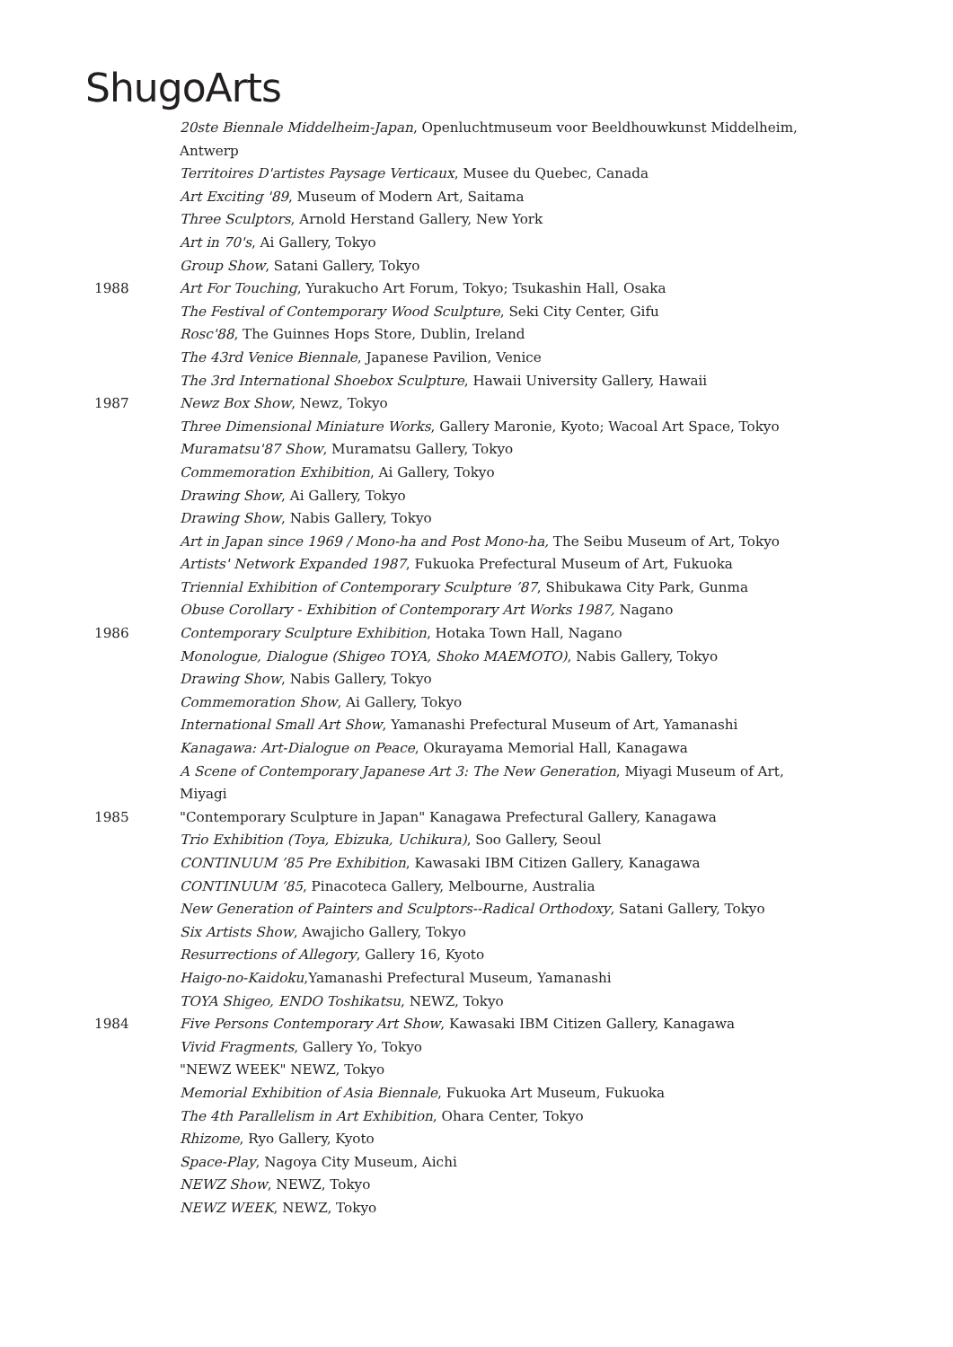ShugoArts
20ste Biennale Middelheim-Japan, Openluchtmuseum voor Beeldhouwkunst Middelheim, Antwerp
Territoires D'artistes Paysage Verticaux, Musee du Quebec, Canada
Art Exciting '89, Museum of Modern Art, Saitama
Three Sculptors, Arnold Herstand Gallery, New York
Art in 70's, Ai Gallery, Tokyo
Group Show, Satani Gallery, Tokyo
1988 Art For Touching, Yurakucho Art Forum, Tokyo; Tsukashin Hall, Osaka
The Festival of Contemporary Wood Sculpture, Seki City Center, Gifu
Rosc'88, The Guinnes Hops Store, Dublin, Ireland
The 43rd Venice Biennale, Japanese Pavilion, Venice
The 3rd International Shoebox Sculpture, Hawaii University Gallery, Hawaii
1987 Newz Box Show, Newz, Tokyo
Three Dimensional Miniature Works, Gallery Maronie, Kyoto; Wacoal Art Space, Tokyo
Muramatsu'87 Show, Muramatsu Gallery, Tokyo
Commemoration Exhibition, Ai Gallery, Tokyo
Drawing Show, Ai Gallery, Tokyo
Drawing Show, Nabis Gallery, Tokyo
Art in Japan since 1969 / Mono-ha and Post Mono-ha, The Seibu Museum of Art, Tokyo
Artists' Network Expanded 1987, Fukuoka Prefectural Museum of Art, Fukuoka
Triennial Exhibition of Contemporary Sculpture ’87, Shibukawa City Park, Gunma
Obuse Corollary - Exhibition of Contemporary Art Works 1987, Nagano
1986 Contemporary Sculpture Exhibition, Hotaka Town Hall, Nagano
Monologue, Dialogue (Shigeo TOYA, Shoko MAEMOTO), Nabis Gallery, Tokyo
Drawing Show, Nabis Gallery, Tokyo
Commemoration Show, Ai Gallery, Tokyo
International Small Art Show, Yamanashi Prefectural Museum of Art, Yamanashi
Kanagawa: Art-Dialogue on Peace, Okurayama Memorial Hall, Kanagawa
A Scene of Contemporary Japanese Art 3: The New Generation, Miyagi Museum of Art, Miyagi
1985 "Contemporary Sculpture in Japan" Kanagawa Prefectural Gallery, Kanagawa
Trio Exhibition (Toya, Ebizuka, Uchikura), Soo Gallery, Seoul
CONTINUUM ’85 Pre Exhibition, Kawasaki IBM Citizen Gallery, Kanagawa
CONTINUUM ’85, Pinacoteca Gallery, Melbourne, Australia
New Generation of Painters and Sculptors--Radical Orthodoxy, Satani Gallery, Tokyo
Six Artists Show, Awajicho Gallery, Tokyo
Resurrections of Allegory, Gallery 16, Kyoto
Haigo-no-Kaidoku,Yamanashi Prefectural Museum, Yamanashi
TOYA Shigeo, ENDO Toshikatsu, NEWZ, Tokyo
1984 Five Persons Contemporary Art Show, Kawasaki IBM Citizen Gallery, Kanagawa
Vivid Fragments, Gallery Yo, Tokyo
"NEWZ WEEK" NEWZ, Tokyo
Memorial Exhibition of Asia Biennale, Fukuoka Art Museum, Fukuoka
The 4th Parallelism in Art Exhibition, Ohara Center, Tokyo
Rhizome, Ryo Gallery, Kyoto
Space-Play, Nagoya City Museum, Aichi
NEWZ Show, NEWZ, Tokyo
NEWZ WEEK, NEWZ, Tokyo